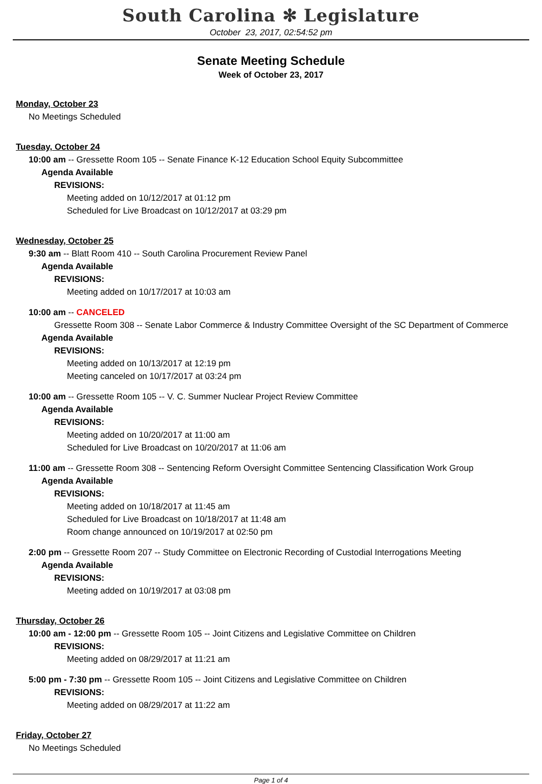South Carolina ✻ Legislature
October 23, 2017, 02:54:52 pm
Senate Meeting Schedule
Week of October 23, 2017
Monday, October 23
No Meetings Scheduled
Tuesday, October 24
10:00 am -- Gressette Room 105 -- Senate Finance K-12 Education School Equity Subcommittee
Agenda Available
REVISIONS:
Meeting added on 10/12/2017 at 01:12 pm
Scheduled for Live Broadcast on 10/12/2017 at 03:29 pm
Wednesday, October 25
9:30 am -- Blatt Room 410 -- South Carolina Procurement Review Panel
Agenda Available
REVISIONS:
Meeting added on 10/17/2017 at 10:03 am
10:00 am -- CANCELED
Gressette Room 308 -- Senate Labor Commerce & Industry Committee Oversight of the SC Department of Commerce
Agenda Available
REVISIONS:
Meeting added on 10/13/2017 at 12:19 pm
Meeting canceled on 10/17/2017 at 03:24 pm
10:00 am -- Gressette Room 105 -- V. C. Summer Nuclear Project Review Committee
Agenda Available
REVISIONS:
Meeting added on 10/20/2017 at 11:00 am
Scheduled for Live Broadcast on 10/20/2017 at 11:06 am
11:00 am -- Gressette Room 308 -- Sentencing Reform Oversight Committee Sentencing Classification Work Group
Agenda Available
REVISIONS:
Meeting added on 10/18/2017 at 11:45 am
Scheduled for Live Broadcast on 10/18/2017 at 11:48 am
Room change announced on 10/19/2017 at 02:50 pm
2:00 pm -- Gressette Room 207 -- Study Committee on Electronic Recording of Custodial Interrogations Meeting
Agenda Available
REVISIONS:
Meeting added on 10/19/2017 at 03:08 pm
Thursday, October 26
10:00 am - 12:00 pm -- Gressette Room 105 -- Joint Citizens and Legislative Committee on Children
REVISIONS:
Meeting added on 08/29/2017 at 11:21 am
5:00 pm - 7:30 pm -- Gressette Room 105 -- Joint Citizens and Legislative Committee on Children
REVISIONS:
Meeting added on 08/29/2017 at 11:22 am
Friday, October 27
No Meetings Scheduled
Page 1 of 4